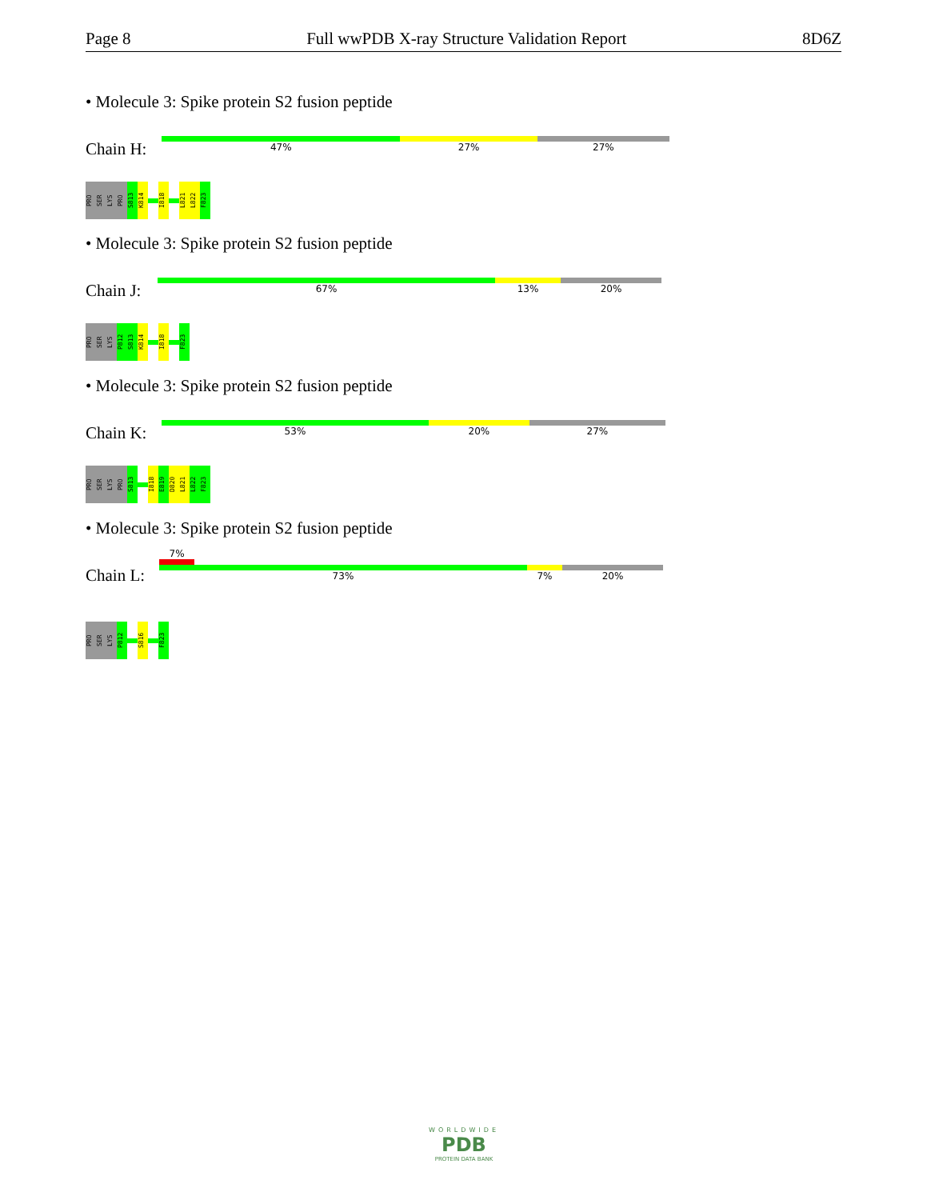Page 8 Full wwPDB X-ray Structure Validation Report 8D6Z
• Molecule 3: Spike protein S2 fusion peptide
Chain H:
47% 27% 27%
PRO
SER
LYS
PRO
S813
K814
I818
L821
L822
F823
• Molecule 3: Spike protein S2 fusion peptide
Chain J:
67% 13% 20%
PRO
SER
LYS
P812
S813
K814
I818
F823
• Molecule 3: Spike protein S2 fusion peptide
Chain K:
53% 20% 27%
PRO
SER
LYS
PRO
S813
I818
E819
D820
L821
L822
F823
• Molecule 3: Spike protein S2 fusion peptide
Chain L:
7%
73% 7% 20%
PRO
SER
LYS
P812
S816
F823
WORLDWIDE
PDB
PROTEIN DATA BANK